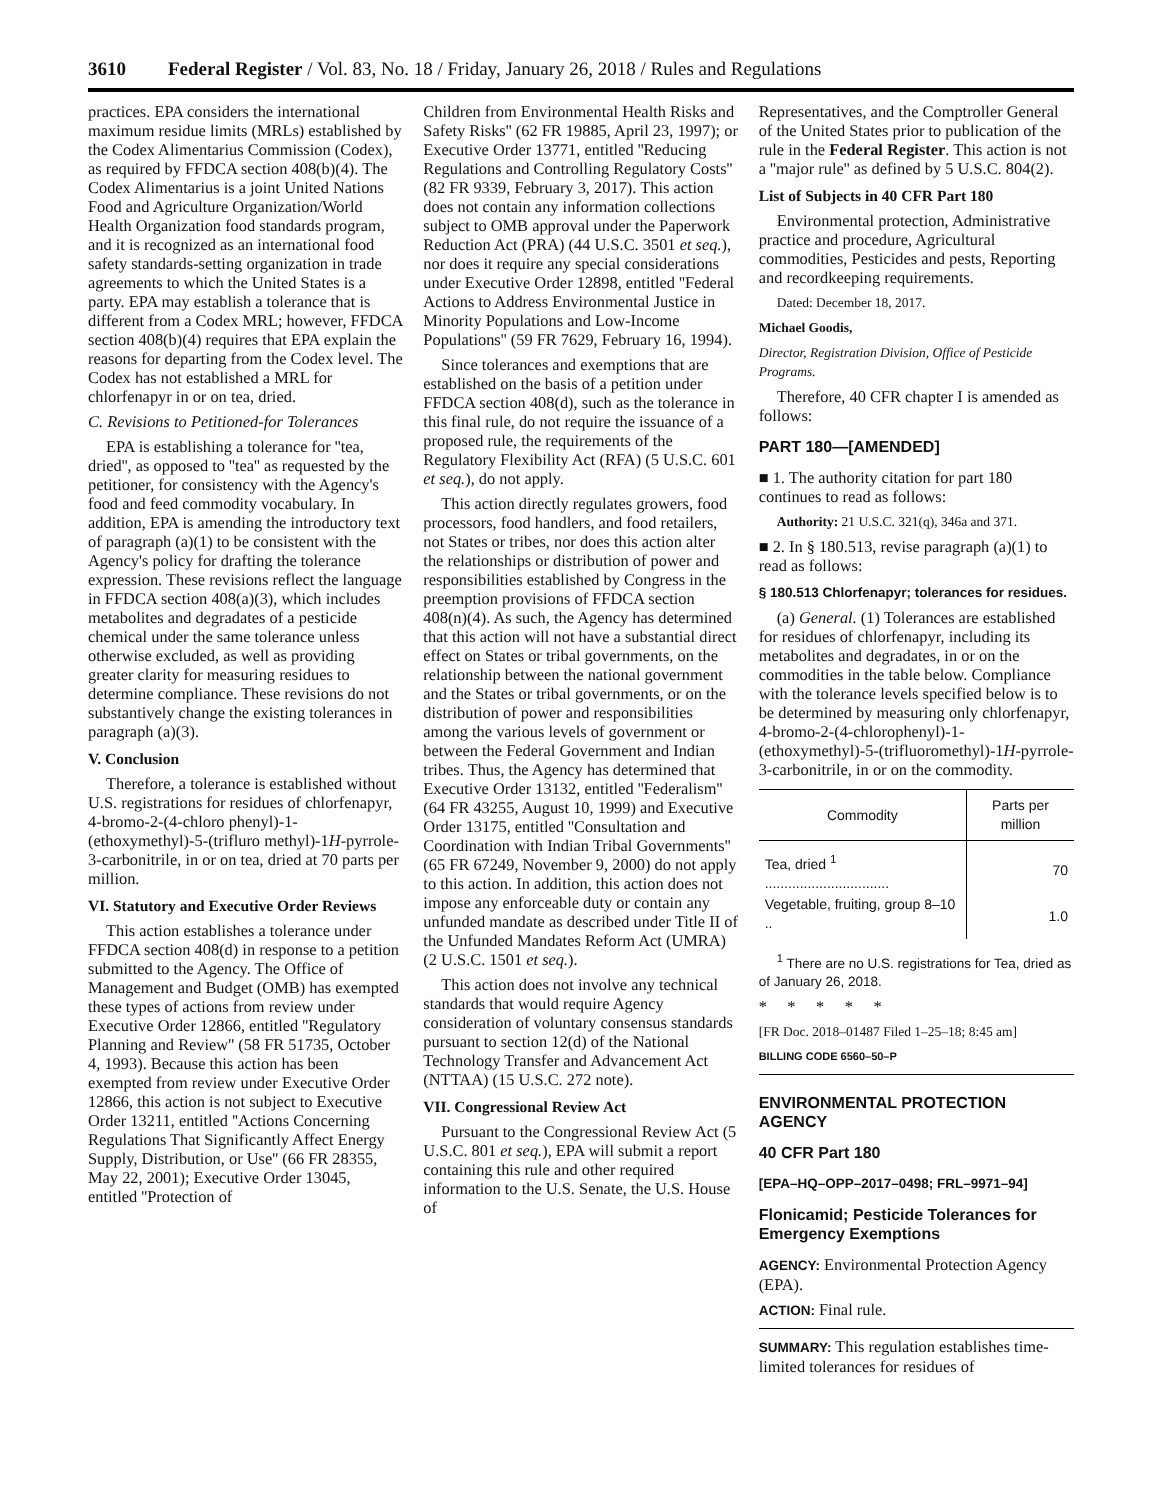3610 Federal Register / Vol. 83, No. 18 / Friday, January 26, 2018 / Rules and Regulations
practices. EPA considers the international maximum residue limits (MRLs) established by the Codex Alimentarius Commission (Codex), as required by FFDCA section 408(b)(4). The Codex Alimentarius is a joint United Nations Food and Agriculture Organization/World Health Organization food standards program, and it is recognized as an international food safety standards-setting organization in trade agreements to which the United States is a party. EPA may establish a tolerance that is different from a Codex MRL; however, FFDCA section 408(b)(4) requires that EPA explain the reasons for departing from the Codex level. The Codex has not established a MRL for chlorfenapyr in or on tea, dried.
C. Revisions to Petitioned-for Tolerances
EPA is establishing a tolerance for ''tea, dried'', as opposed to ''tea'' as requested by the petitioner, for consistency with the Agency's food and feed commodity vocabulary. In addition, EPA is amending the introductory text of paragraph (a)(1) to be consistent with the Agency's policy for drafting the tolerance expression. These revisions reflect the language in FFDCA section 408(a)(3), which includes metabolites and degradates of a pesticide chemical under the same tolerance unless otherwise excluded, as well as providing greater clarity for measuring residues to determine compliance. These revisions do not substantively change the existing tolerances in paragraph (a)(3).
V. Conclusion
Therefore, a tolerance is established without U.S. registrations for residues of chlorfenapyr, 4-bromo-2-(4-chloro phenyl)-1-(ethoxymethyl)-5-(trifluro methyl)-1H-pyrrole-3-carbonitrile, in or on tea, dried at 70 parts per million.
VI. Statutory and Executive Order Reviews
This action establishes a tolerance under FFDCA section 408(d) in response to a petition submitted to the Agency. The Office of Management and Budget (OMB) has exempted these types of actions from review under Executive Order 12866, entitled ''Regulatory Planning and Review'' (58 FR 51735, October 4, 1993). Because this action has been exempted from review under Executive Order 12866, this action is not subject to Executive Order 13211, entitled ''Actions Concerning Regulations That Significantly Affect Energy Supply, Distribution, or Use'' (66 FR 28355, May 22, 2001); Executive Order 13045, entitled ''Protection of
Children from Environmental Health Risks and Safety Risks'' (62 FR 19885, April 23, 1997); or Executive Order 13771, entitled ''Reducing Regulations and Controlling Regulatory Costs'' (82 FR 9339, February 3, 2017). This action does not contain any information collections subject to OMB approval under the Paperwork Reduction Act (PRA) (44 U.S.C. 3501 et seq.), nor does it require any special considerations under Executive Order 12898, entitled ''Federal Actions to Address Environmental Justice in Minority Populations and Low-Income Populations'' (59 FR 7629, February 16, 1994).
Since tolerances and exemptions that are established on the basis of a petition under FFDCA section 408(d), such as the tolerance in this final rule, do not require the issuance of a proposed rule, the requirements of the Regulatory Flexibility Act (RFA) (5 U.S.C. 601 et seq.), do not apply.
This action directly regulates growers, food processors, food handlers, and food retailers, not States or tribes, nor does this action alter the relationships or distribution of power and responsibilities established by Congress in the preemption provisions of FFDCA section 408(n)(4). As such, the Agency has determined that this action will not have a substantial direct effect on States or tribal governments, on the relationship between the national government and the States or tribal governments, or on the distribution of power and responsibilities among the various levels of government or between the Federal Government and Indian tribes. Thus, the Agency has determined that Executive Order 13132, entitled ''Federalism'' (64 FR 43255, August 10, 1999) and Executive Order 13175, entitled ''Consultation and Coordination with Indian Tribal Governments'' (65 FR 67249, November 9, 2000) do not apply to this action. In addition, this action does not impose any enforceable duty or contain any unfunded mandate as described under Title II of the Unfunded Mandates Reform Act (UMRA) (2 U.S.C. 1501 et seq.).
This action does not involve any technical standards that would require Agency consideration of voluntary consensus standards pursuant to section 12(d) of the National Technology Transfer and Advancement Act (NTTAA) (15 U.S.C. 272 note).
VII. Congressional Review Act
Pursuant to the Congressional Review Act (5 U.S.C. 801 et seq.), EPA will submit a report containing this rule and other required information to the U.S. Senate, the U.S. House of
Representatives, and the Comptroller General of the United States prior to publication of the rule in the Federal Register. This action is not a ''major rule'' as defined by 5 U.S.C. 804(2).
List of Subjects in 40 CFR Part 180
Environmental protection, Administrative practice and procedure, Agricultural commodities, Pesticides and pests, Reporting and recordkeeping requirements.
Dated: December 18, 2017.
Michael Goodis,
Director, Registration Division, Office of Pesticide Programs.
Therefore, 40 CFR chapter I is amended as follows:
PART 180—[AMENDED]
■ 1. The authority citation for part 180 continues to read as follows:
Authority: 21 U.S.C. 321(q), 346a and 371.
■ 2. In § 180.513, revise paragraph (a)(1) to read as follows:
§ 180.513 Chlorfenapyr; tolerances for residues.
(a) General. (1) Tolerances are established for residues of chlorfenapyr, including its metabolites and degradates, in or on the commodities in the table below. Compliance with the tolerance levels specified below is to be determined by measuring only chlorfenapyr, 4-bromo-2-(4-chlorophenyl)-1-(ethoxymethyl)-5-(trifluoromethyl)-1H-pyrrole-3-carbonitrile, in or on the commodity.
| Commodity | Parts per million |
| --- | --- |
| Tea, dried <sup>1</sup> ................................ | 70 |
| Vegetable, fruiting, group 8–10 .. | 1.0 |
<sup>1</sup> There are no U.S. registrations for Tea, dried as of January 26, 2018.
* * * * *
[FR Doc. 2018–01487 Filed 1–25–18; 8:45 am]
BILLING CODE 6560–50–P
ENVIRONMENTAL PROTECTION AGENCY
40 CFR Part 180
[EPA–HQ–OPP–2017–0498; FRL–9971–94]
Flonicamid; Pesticide Tolerances for Emergency Exemptions
AGENCY: Environmental Protection Agency (EPA).
ACTION: Final rule.
SUMMARY: This regulation establishes time-limited tolerances for residues of